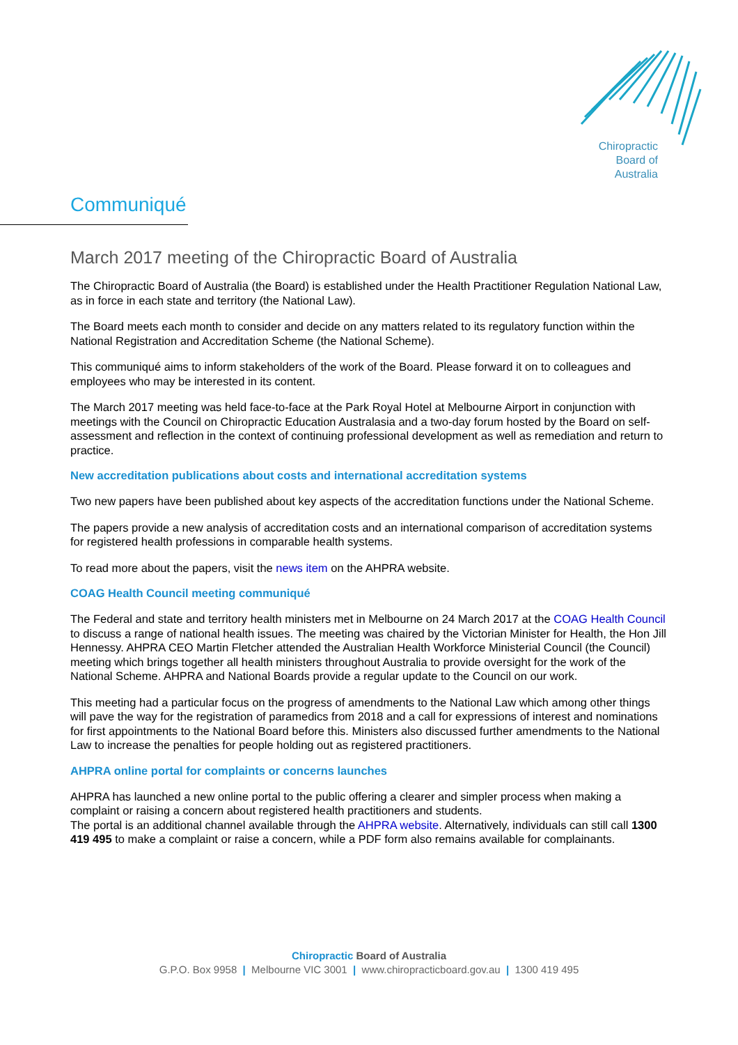Chiropractic
Board of
Australia
Communiqué
March 2017 meeting of the Chiropractic Board of Australia
The Chiropractic Board of Australia (the Board) is established under the Health Practitioner Regulation National Law, as in force in each state and territory (the National Law).
The Board meets each month to consider and decide on any matters related to its regulatory function within the National Registration and Accreditation Scheme (the National Scheme).
This communiqué aims to inform stakeholders of the work of the Board. Please forward it on to colleagues and employees who may be interested in its content.
The March 2017 meeting was held face-to-face at the Park Royal Hotel at Melbourne Airport in conjunction with meetings with the Council on Chiropractic Education Australasia and a two-day forum hosted by the Board on self-assessment and reflection in the context of continuing professional development as well as remediation and return to practice.
New accreditation publications about costs and international accreditation systems
Two new papers have been published about key aspects of the accreditation functions under the National Scheme.
The papers provide a new analysis of accreditation costs and an international comparison of accreditation systems for registered health professions in comparable health systems.
To read more about the papers, visit the news item on the AHPRA website.
COAG Health Council meeting communiqué
The Federal and state and territory health ministers met in Melbourne on 24 March 2017 at the COAG Health Council to discuss a range of national health issues. The meeting was chaired by the Victorian Minister for Health, the Hon Jill Hennessy. AHPRA CEO Martin Fletcher attended the Australian Health Workforce Ministerial Council (the Council) meeting which brings together all health ministers throughout Australia to provide oversight for the work of the National Scheme. AHPRA and National Boards provide a regular update to the Council on our work.
This meeting had a particular focus on the progress of amendments to the National Law which among other things will pave the way for the registration of paramedics from 2018 and a call for expressions of interest and nominations for first appointments to the National Board before this. Ministers also discussed further amendments to the National Law to increase the penalties for people holding out as registered practitioners.
AHPRA online portal for complaints or concerns launches
AHPRA has launched a new online portal to the public offering a clearer and simpler process when making a complaint or raising a concern about registered health practitioners and students.
The portal is an additional channel available through the AHPRA website. Alternatively, individuals can still call 1300 419 495 to make a complaint or raise a concern, while a PDF form also remains available for complainants.
Chiropractic Board of Australia
G.P.O. Box 9958 | Melbourne VIC 3001 | www.chiropracticboard.gov.au | 1300 419 495